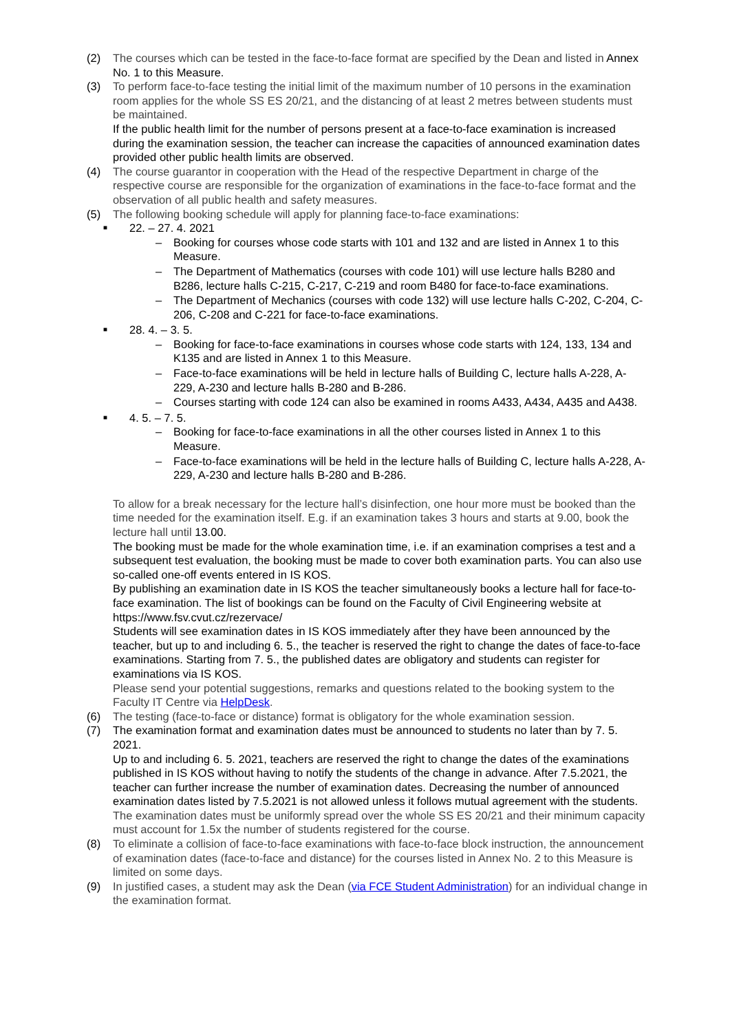(2) The courses which can be tested in the face-to-face format are specified by the Dean and listed in Annex No. 1 to this Measure.
(3) To perform face-to-face testing the initial limit of the maximum number of 10 persons in the examination room applies for the whole SS ES 20/21, and the distancing of at least 2 metres between students must be maintained.
If the public health limit for the number of persons present at a face-to-face examination is increased during the examination session, the teacher can increase the capacities of announced examination dates provided other public health limits are observed.
(4) The course guarantor in cooperation with the Head of the respective Department in charge of the respective course are responsible for the organization of examinations in the face-to-face format and the observation of all public health and safety measures.
(5) The following booking schedule will apply for planning face-to-face examinations:
■
22. – 27. 4. 2021
– Booking for courses whose code starts with 101 and 132 and are listed in Annex 1 to this Measure.
– The Department of Mathematics (courses with code 101) will use lecture halls B280 and B286, lecture halls C-215, C-217, C-219 and room B480 for face-to-face examinations.
– The Department of Mechanics (courses with code 132) will use lecture halls C-202, C-204, C-206, C-208 and C-221 for face-to-face examinations.
■
28. 4. – 3. 5.
– Booking for face-to-face examinations in courses whose code starts with 124, 133, 134 and K135 and are listed in Annex 1 to this Measure.
– Face-to-face examinations will be held in lecture halls of Building C, lecture halls A-228, A-229, A-230 and lecture halls B-280 and B-286.
– Courses starting with code 124 can also be examined in rooms A433, A434, A435 and A438.
■
4. 5. – 7. 5.
– Booking for face-to-face examinations in all the other courses listed in Annex 1 to this Measure.
– Face-to-face examinations will be held in the lecture halls of Building C, lecture halls A-228, A-229, A-230 and lecture halls B-280 and B-286.
To allow for a break necessary for the lecture hall’s disinfection, one hour more must be booked than the time needed for the examination itself. E.g. if an examination takes 3 hours and starts at 9.00, book the lecture hall until 13.00.
The booking must be made for the whole examination time, i.e. if an examination comprises a test and a subsequent test evaluation, the booking must be made to cover both examination parts. You can also use so-called one-off events entered in IS KOS.
By publishing an examination date in IS KOS the teacher simultaneously books a lecture hall for face-to-face examination. The list of bookings can be found on the Faculty of Civil Engineering website at https://www.fsv.cvut.cz/rezervace/
Students will see examination dates in IS KOS immediately after they have been announced by the teacher, but up to and including 6. 5., the teacher is reserved the right to change the dates of face-to-face examinations. Starting from 7. 5., the published dates are obligatory and students can register for examinations via IS KOS.
Please send your potential suggestions, remarks and questions related to the booking system to the Faculty IT Centre via HelpDesk.
(6) The testing (face-to-face or distance) format is obligatory for the whole examination session.
(7) The examination format and examination dates must be announced to students no later than by 7. 5. 2021.
Up to and including 6. 5. 2021, teachers are reserved the right to change the dates of the examinations published in IS KOS without having to notify the students of the change in advance. After 7.5.2021, the teacher can further increase the number of examination dates. Decreasing the number of announced examination dates listed by 7.5.2021 is not allowed unless it follows mutual agreement with the students.
The examination dates must be uniformly spread over the whole SS ES 20/21 and their minimum capacity must account for 1.5x the number of students registered for the course.
(8) To eliminate a collision of face-to-face examinations with face-to-face block instruction, the announcement of examination dates (face-to-face and distance) for the courses listed in Annex No. 2 to this Measure is limited on some days.
(9) In justified cases, a student may ask the Dean (via FCE Student Administration) for an individual change in the examination format.